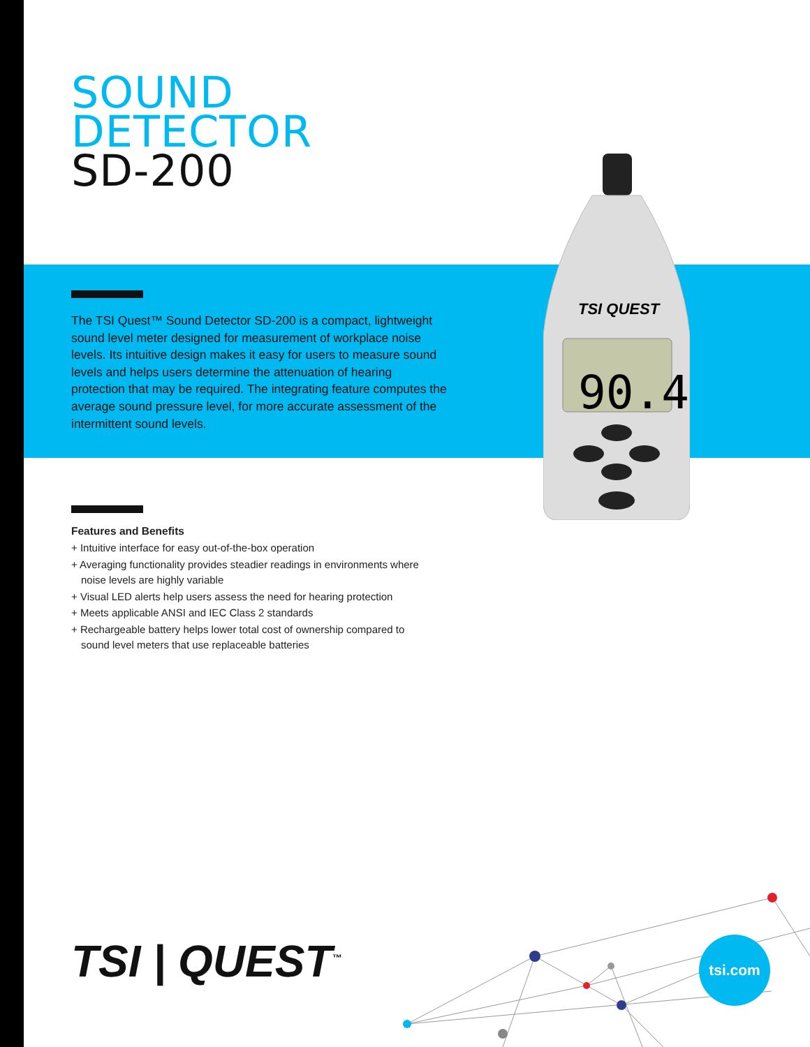SOUND
DETECTOR
SD-200
The TSI Quest™ Sound Detector SD-200 is a compact, lightweight sound level meter designed for measurement of workplace noise levels. Its intuitive design makes it easy for users to measure sound levels and helps users determine the attenuation of hearing protection that may be required. The integrating feature computes the average sound pressure level, for more accurate assessment of the intermittent sound levels.
TSI QUEST
90.4
Features and Benefits
+ Intuitive interface for easy out-of-the-box operation
+ Averaging functionality provides steadier readings in environments where noise levels are highly variable
+ Visual LED alerts help users assess the need for hearing protection
+ Meets applicable ANSI and IEC Class 2 standards
+ Rechargeable battery helps lower total cost of ownership compared to sound level meters that use replaceable batteries
TSI | QUEST<sup>™</sup> tsi.com